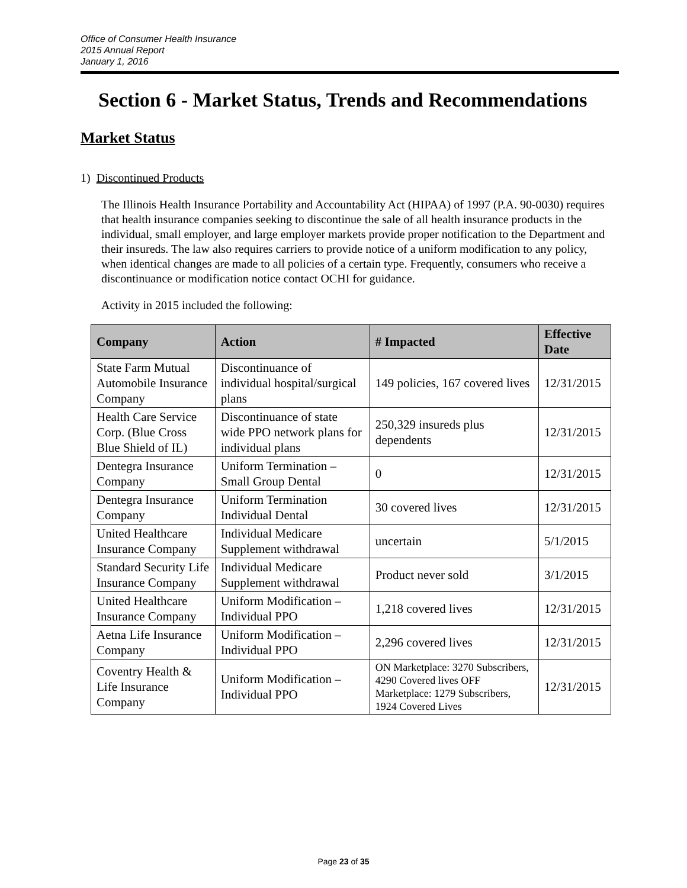Office of Consumer Health Insurance
2015 Annual Report
January 1, 2016
Section 6 - Market Status, Trends and Recommendations
Market Status
1) Discontinued Products
The Illinois Health Insurance Portability and Accountability Act (HIPAA) of 1997 (P.A. 90-0030) requires that health insurance companies seeking to discontinue the sale of all health insurance products in the individual, small employer, and large employer markets provide proper notification to the Department and their insureds. The law also requires carriers to provide notice of a uniform modification to any policy, when identical changes are made to all policies of a certain type. Frequently, consumers who receive a discontinuance or modification notice contact OCHI for guidance.
Activity in 2015 included the following:
| Company | Action | # Impacted | Effective Date |
| --- | --- | --- | --- |
| State Farm Mutual Automobile Insurance Company | Discontinuance of individual hospital/surgical plans | 149 policies, 167 covered lives | 12/31/2015 |
| Health Care Service Corp. (Blue Cross Blue Shield of IL) | Discontinuance of state wide PPO network plans for individual plans | 250,329 insureds plus dependents | 12/31/2015 |
| Dentegra Insurance Company | Uniform Termination – Small Group Dental | 0 | 12/31/2015 |
| Dentegra Insurance Company | Uniform Termination Individual Dental | 30 covered lives | 12/31/2015 |
| United Healthcare Insurance Company | Individual Medicare Supplement withdrawal | uncertain | 5/1/2015 |
| Standard Security Life Insurance Company | Individual Medicare Supplement withdrawal | Product never sold | 3/1/2015 |
| United Healthcare Insurance Company | Uniform Modification – Individual PPO | 1,218 covered lives | 12/31/2015 |
| Aetna Life Insurance Company | Uniform Modification – Individual PPO | 2,296 covered lives | 12/31/2015 |
| Coventry Health & Life Insurance Company | Uniform Modification – Individual PPO | ON Marketplace: 3270 Subscribers, 4290 Covered lives OFF Marketplace: 1279 Subscribers, 1924 Covered Lives | 12/31/2015 |
Page 23 of 35